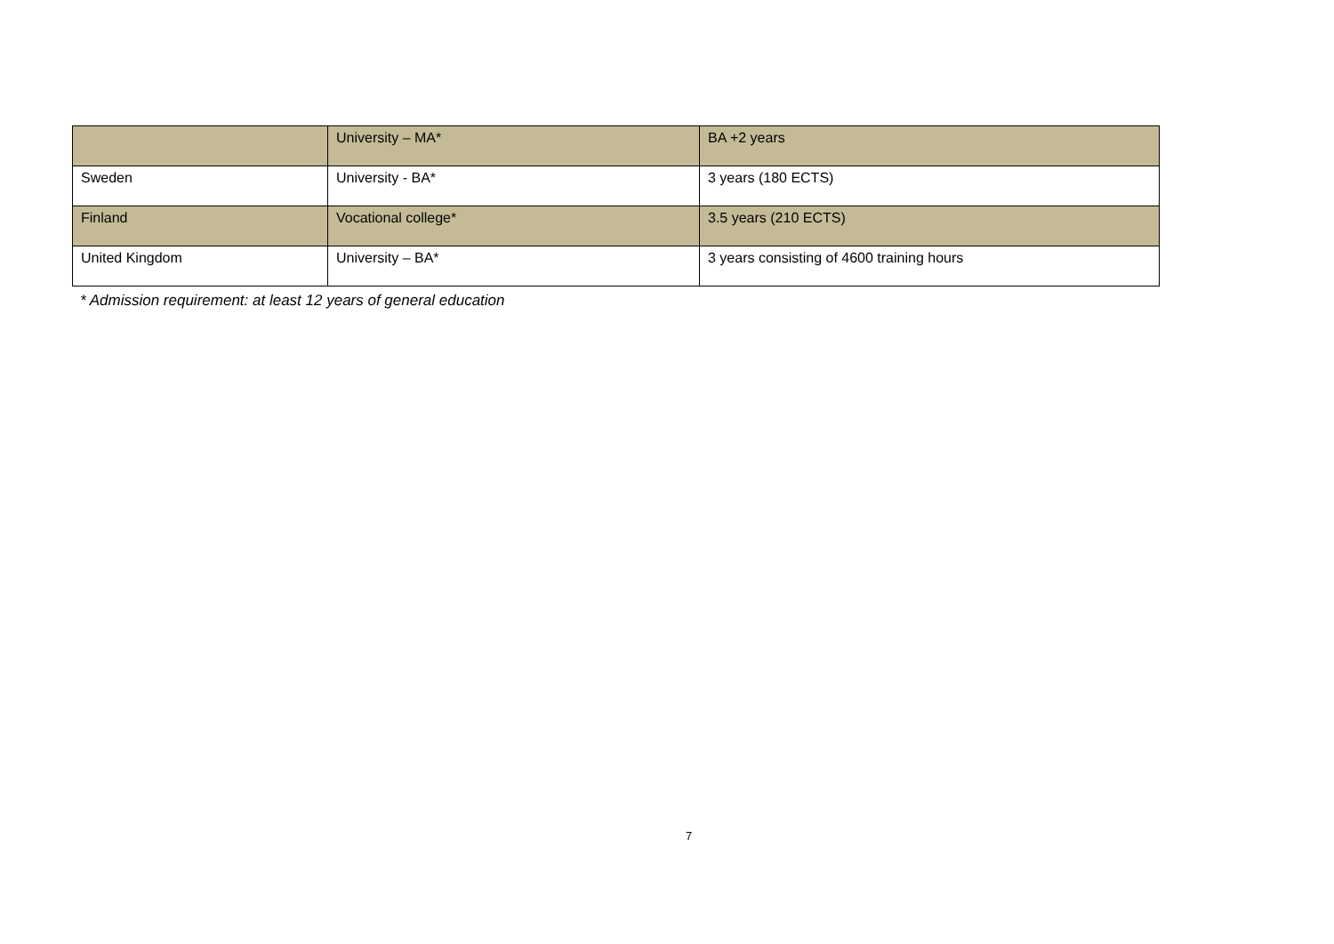| | University – MA* | BA +2 years |
| Sweden | University - BA* | 3 years (180 ECTS) |
| Finland | Vocational college* | 3.5 years (210 ECTS) |
| United Kingdom | University – BA* | 3 years consisting of 4600 training hours |
* Admission requirement: at least 12 years of general education
7